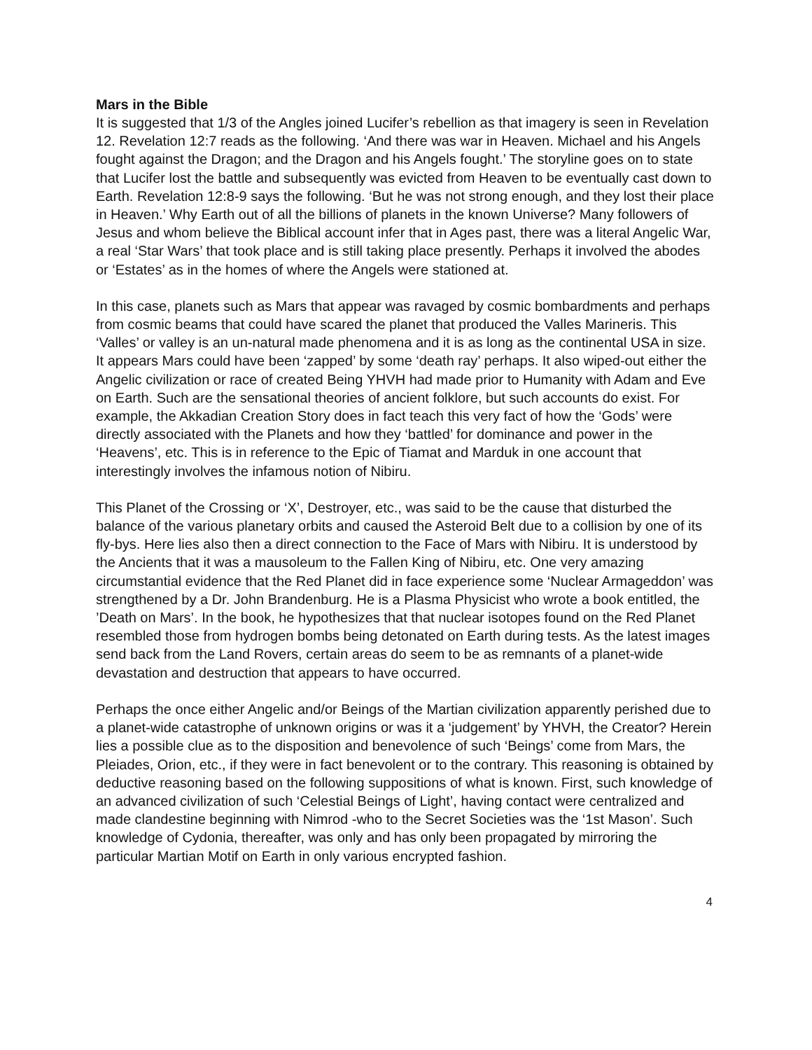Mars in the Bible
It is suggested that 1/3 of the Angles joined Lucifer’s rebellion as that imagery is seen in Revelation 12. Revelation 12:7 reads as the following. ‘And there was war in Heaven. Michael and his Angels fought against the Dragon; and the Dragon and his Angels fought.’ The storyline goes on to state that Lucifer lost the battle and subsequently was evicted from Heaven to be eventually cast down to Earth. Revelation 12:8-9 says the following. ‘But he was not strong enough, and they lost their place in Heaven.’ Why Earth out of all the billions of planets in the known Universe? Many followers of Jesus and whom believe the Biblical account infer that in Ages past, there was a literal Angelic War, a real ‘Star Wars’ that took place and is still taking place presently. Perhaps it involved the abodes or ‘Estates’ as in the homes of where the Angels were stationed at.
In this case, planets such as Mars that appear was ravaged by cosmic bombardments and perhaps from cosmic beams that could have scared the planet that produced the Valles Marineris. This ‘Valles’ or valley is an un-natural made phenomena and it is as long as the continental USA in size. It appears Mars could have been ‘zapped’ by some ‘death ray’ perhaps. It also wiped-out either the Angelic civilization or race of created Being YHVH had made prior to Humanity with Adam and Eve on Earth. Such are the sensational theories of ancient folklore, but such accounts do exist. For example, the Akkadian Creation Story does in fact teach this very fact of how the ‘Gods’ were directly associated with the Planets and how they ‘battled’ for dominance and power in the ‘Heavens’, etc. This is in reference to the Epic of Tiamat and Marduk in one account that interestingly involves the infamous notion of Nibiru.
This Planet of the Crossing or ‘X’, Destroyer, etc., was said to be the cause that disturbed the balance of the various planetary orbits and caused the Asteroid Belt due to a collision by one of its fly-bys. Here lies also then a direct connection to the Face of Mars with Nibiru. It is understood by the Ancients that it was a mausoleum to the Fallen King of Nibiru, etc. One very amazing circumstantial evidence that the Red Planet did in face experience some ‘Nuclear Armageddon’ was strengthened by a Dr. John Brandenburg. He is a Plasma Physicist who wrote a book entitled, the ’Death on Mars’. In the book, he hypothesizes that that nuclear isotopes found on the Red Planet resembled those from hydrogen bombs being detonated on Earth during tests. As the latest images send back from the Land Rovers, certain areas do seem to be as remnants of a planet-wide devastation and destruction that appears to have occurred.
Perhaps the once either Angelic and/or Beings of the Martian civilization apparently perished due to a planet-wide catastrophe of unknown origins or was it a ‘judgement’ by YHVH, the Creator? Herein lies a possible clue as to the disposition and benevolence of such ‘Beings’ come from Mars, the Pleiades, Orion, etc., if they were in fact benevolent or to the contrary. This reasoning is obtained by deductive reasoning based on the following suppositions of what is known. First, such knowledge of an advanced civilization of such ‘Celestial Beings of Light’, having contact were centralized and made clandestine beginning with Nimrod -who to the Secret Societies was the ‘1st Mason’. Such knowledge of Cydonia, thereafter, was only and has only been propagated by mirroring the particular Martian Motif on Earth in only various encrypted fashion.
4